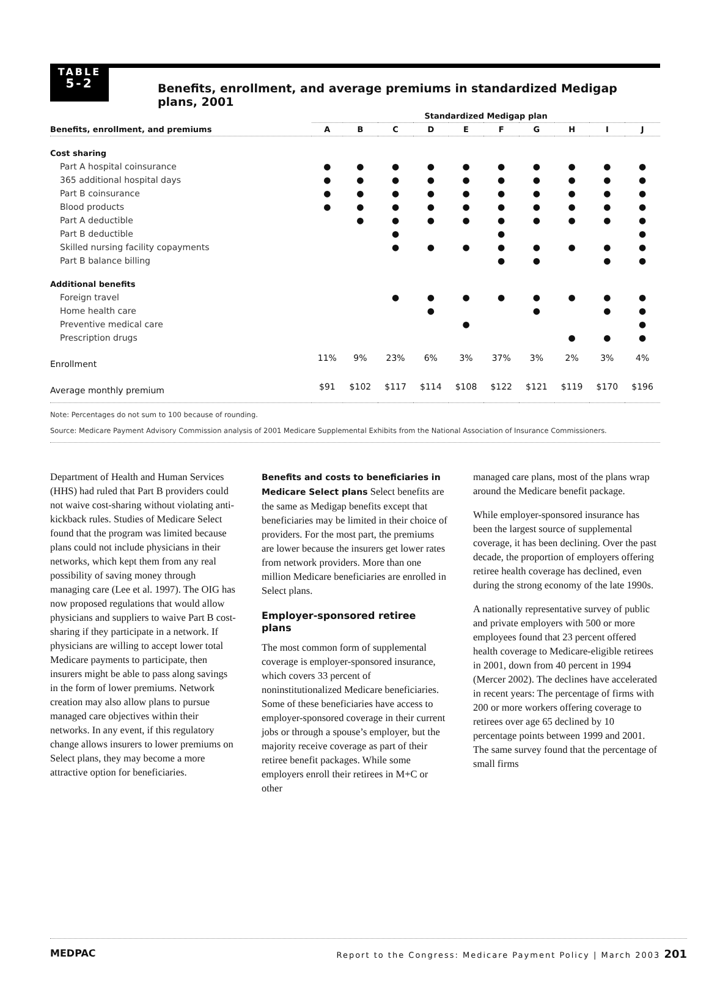TABLE
5-2
Benefits, enrollment, and average premiums in standardized Medigap plans, 2001
| | Standardized Medigap plan | | | | | | | | | |
| --- | --- | --- | --- | --- | --- | --- | --- | --- | --- | --- |
| Benefits, enrollment, and premiums | A | B | C | D | E | F | G | H | I | J |
| Cost sharing | | | | | | | | | | |
| Part A hospital coinsurance | ● | ● | ● | ● | ● | ● | ● | ● | ● | ● |
| 365 additional hospital days | ● | ● | ● | ● | ● | ● | ● | ● | ● | ● |
| Part B coinsurance | ● | ● | ● | ● | ● | ● | ● | ● | ● | ● |
| Blood products | ● | ● | ● | ● | ● | ● | ● | ● | ● | ● |
| Part A deductible | | ● | ● | ● | ● | ● | ● | ● | ● | ● |
| Part B deductible | | | ● | | | ● | | | | ● |
| Skilled nursing facility copayments | | | ● | ● | ● | ● | ● | ● | ● | ● |
| Part B balance billing | | | | | | ● | ● | | ● | ● |
| Additional benefits | | | | | | | | | | |
| Foreign travel | | | ● | ● | ● | ● | ● | ● | ● | ● |
| Home health care | | | | ● | | | ● | | ● | ● |
| Preventive medical care | | | | | ● | | | | | ● |
| Prescription drugs | | | | | | | | ● | ● | ● |
| Enrollment | 11% | 9% | 23% | 6% | 3% | 37% | 3% | 2% | 3% | 4% |
| Average monthly premium | $91 | $102 | $117 | $114 | $108 | $122 | $121 | $119 | $170 | $196 |
Note: Percentages do not sum to 100 because of rounding.
Source: Medicare Payment Advisory Commission analysis of 2001 Medicare Supplemental Exhibits from the National Association of Insurance Commissioners.
Department of Health and Human Services (HHS) had ruled that Part B providers could not waive cost-sharing without violating anti-kickback rules. Studies of Medicare Select found that the program was limited because plans could not include physicians in their networks, which kept them from any real possibility of saving money through managing care (Lee et al. 1997). The OIG has now proposed regulations that would allow physicians and suppliers to waive Part B cost-sharing if they participate in a network. If physicians are willing to accept lower total Medicare payments to participate, then insurers might be able to pass along savings in the form of lower premiums. Network creation may also allow plans to pursue managed care objectives within their networks. In any event, if this regulatory change allows insurers to lower premiums on Select plans, they may become a more attractive option for beneficiaries.
Benefits and costs to beneficiaries in Medicare Select plans Select benefits are the same as Medigap benefits except that beneficiaries may be limited in their choice of providers. For the most part, the premiums are lower because the insurers get lower rates from network providers. More than one million Medicare beneficiaries are enrolled in Select plans.
Employer-sponsored retiree plans
The most common form of supplemental coverage is employer-sponsored insurance, which covers 33 percent of noninstitutionalized Medicare beneficiaries. Some of these beneficiaries have access to employer-sponsored coverage in their current jobs or through a spouse’s employer, but the majority receive coverage as part of their retiree benefit packages. While some employers enroll their retirees in M+C or other
managed care plans, most of the plans wrap around the Medicare benefit package.
While employer-sponsored insurance has been the largest source of supplemental coverage, it has been declining. Over the past decade, the proportion of employers offering retiree health coverage has declined, even during the strong economy of the late 1990s.
A nationally representative survey of public and private employers with 500 or more employees found that 23 percent offered health coverage to Medicare-eligible retirees in 2001, down from 40 percent in 1994 (Mercer 2002). The declines have accelerated in recent years: The percentage of firms with 200 or more workers offering coverage to retirees over age 65 declined by 10 percentage points between 1999 and 2001. The same survey found that the percentage of small firms
MEDPAC Report to the Congress: Medicare Payment Policy | March 2003 201